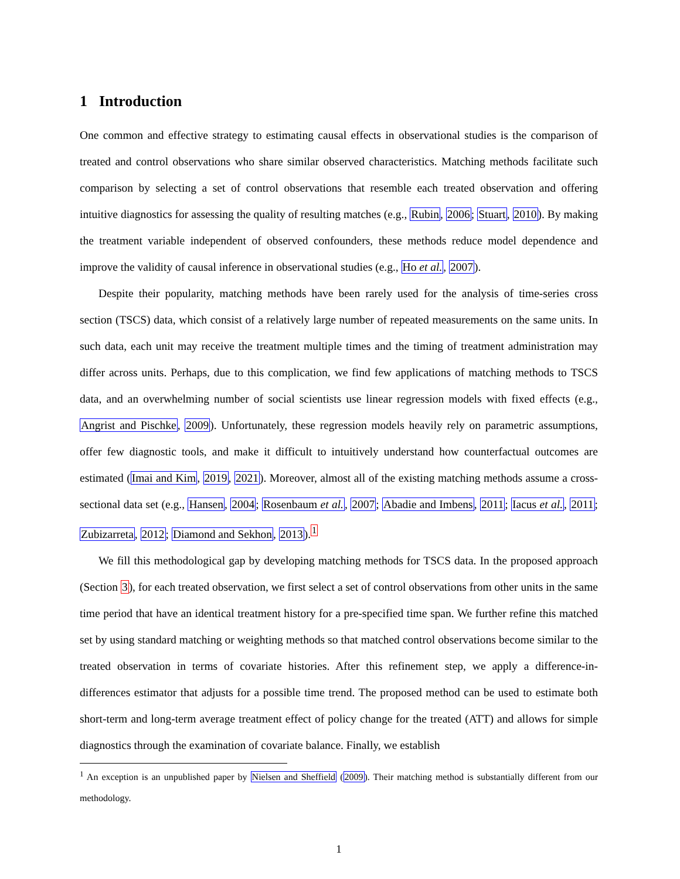1 Introduction
One common and effective strategy to estimating causal effects in observational studies is the comparison of treated and control observations who share similar observed characteristics. Matching methods facilitate such comparison by selecting a set of control observations that resemble each treated observation and offering intuitive diagnostics for assessing the quality of resulting matches (e.g., Rubin, 2006; Stuart, 2010). By making the treatment variable independent of observed confounders, these methods reduce model dependence and improve the validity of causal inference in observational studies (e.g., Ho et al., 2007).
Despite their popularity, matching methods have been rarely used for the analysis of time-series cross section (TSCS) data, which consist of a relatively large number of repeated measurements on the same units. In such data, each unit may receive the treatment multiple times and the timing of treatment administration may differ across units. Perhaps, due to this complication, we find few applications of matching methods to TSCS data, and an overwhelming number of social scientists use linear regression models with fixed effects (e.g., Angrist and Pischke, 2009). Unfortunately, these regression models heavily rely on parametric assumptions, offer few diagnostic tools, and make it difficult to intuitively understand how counterfactual outcomes are estimated (Imai and Kim, 2019, 2021). Moreover, almost all of the existing matching methods assume a cross-sectional data set (e.g., Hansen, 2004; Rosenbaum et al., 2007; Abadie and Imbens, 2011; Iacus et al., 2011; Zubizarreta, 2012; Diamond and Sekhon, 2013).<sup>1</sup>
We fill this methodological gap by developing matching methods for TSCS data. In the proposed approach (Section 3), for each treated observation, we first select a set of control observations from other units in the same time period that have an identical treatment history for a pre-specified time span. We further refine this matched set by using standard matching or weighting methods so that matched control observations become similar to the treated observation in terms of covariate histories. After this refinement step, we apply a difference-in-differences estimator that adjusts for a possible time trend. The proposed method can be used to estimate both short-term and long-term average treatment effect of policy change for the treated (ATT) and allows for simple diagnostics through the examination of covariate balance. Finally, we establish
<sup>1</sup> An exception is an unpublished paper by Nielsen and Sheffield (2009). Their matching method is substantially different from our methodology.
1